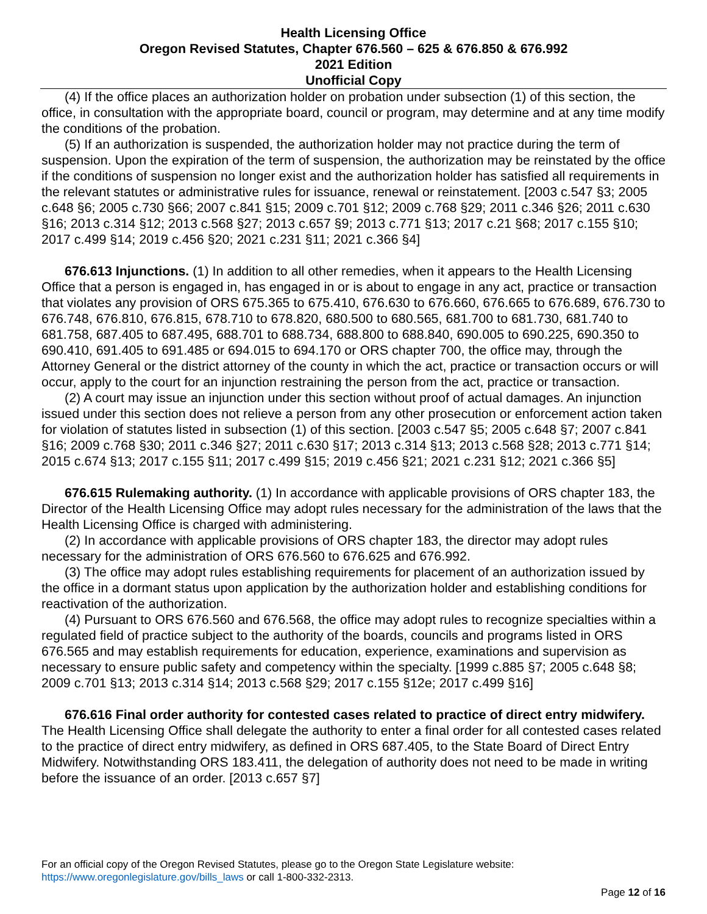Health Licensing Office
Oregon Revised Statutes, Chapter 676.560 – 625 & 676.850 & 676.992
2021 Edition
Unofficial Copy
(4) If the office places an authorization holder on probation under subsection (1) of this section, the office, in consultation with the appropriate board, council or program, may determine and at any time modify the conditions of the probation.
(5) If an authorization is suspended, the authorization holder may not practice during the term of suspension. Upon the expiration of the term of suspension, the authorization may be reinstated by the office if the conditions of suspension no longer exist and the authorization holder has satisfied all requirements in the relevant statutes or administrative rules for issuance, renewal or reinstatement. [2003 c.547 §3; 2005 c.648 §6; 2005 c.730 §66; 2007 c.841 §15; 2009 c.701 §12; 2009 c.768 §29; 2011 c.346 §26; 2011 c.630 §16; 2013 c.314 §12; 2013 c.568 §27; 2013 c.657 §9; 2013 c.771 §13; 2017 c.21 §68; 2017 c.155 §10; 2017 c.499 §14; 2019 c.456 §20; 2021 c.231 §11; 2021 c.366 §4]
676.613 Injunctions. (1) In addition to all other remedies, when it appears to the Health Licensing Office that a person is engaged in, has engaged in or is about to engage in any act, practice or transaction that violates any provision of ORS 675.365 to 675.410, 676.630 to 676.660, 676.665 to 676.689, 676.730 to 676.748, 676.810, 676.815, 678.710 to 678.820, 680.500 to 680.565, 681.700 to 681.730, 681.740 to 681.758, 687.405 to 687.495, 688.701 to 688.734, 688.800 to 688.840, 690.005 to 690.225, 690.350 to 690.410, 691.405 to 691.485 or 694.015 to 694.170 or ORS chapter 700, the office may, through the Attorney General or the district attorney of the county in which the act, practice or transaction occurs or will occur, apply to the court for an injunction restraining the person from the act, practice or transaction.
(2) A court may issue an injunction under this section without proof of actual damages. An injunction issued under this section does not relieve a person from any other prosecution or enforcement action taken for violation of statutes listed in subsection (1) of this section. [2003 c.547 §5; 2005 c.648 §7; 2007 c.841 §16; 2009 c.768 §30; 2011 c.346 §27; 2011 c.630 §17; 2013 c.314 §13; 2013 c.568 §28; 2013 c.771 §14; 2015 c.674 §13; 2017 c.155 §11; 2017 c.499 §15; 2019 c.456 §21; 2021 c.231 §12; 2021 c.366 §5]
676.615 Rulemaking authority. (1) In accordance with applicable provisions of ORS chapter 183, the Director of the Health Licensing Office may adopt rules necessary for the administration of the laws that the Health Licensing Office is charged with administering.
(2) In accordance with applicable provisions of ORS chapter 183, the director may adopt rules necessary for the administration of ORS 676.560 to 676.625 and 676.992.
(3) The office may adopt rules establishing requirements for placement of an authorization issued by the office in a dormant status upon application by the authorization holder and establishing conditions for reactivation of the authorization.
(4) Pursuant to ORS 676.560 and 676.568, the office may adopt rules to recognize specialties within a regulated field of practice subject to the authority of the boards, councils and programs listed in ORS 676.565 and may establish requirements for education, experience, examinations and supervision as necessary to ensure public safety and competency within the specialty. [1999 c.885 §7; 2005 c.648 §8; 2009 c.701 §13; 2013 c.314 §14; 2013 c.568 §29; 2017 c.155 §12e; 2017 c.499 §16]
676.616 Final order authority for contested cases related to practice of direct entry midwifery. The Health Licensing Office shall delegate the authority to enter a final order for all contested cases related to the practice of direct entry midwifery, as defined in ORS 687.405, to the State Board of Direct Entry Midwifery. Notwithstanding ORS 183.411, the delegation of authority does not need to be made in writing before the issuance of an order. [2013 c.657 §7]
For an official copy of the Oregon Revised Statutes, please go to the Oregon State Legislature website:
https://www.oregonlegislature.gov/bills_laws or call 1-800-332-2313.
Page 12 of 16